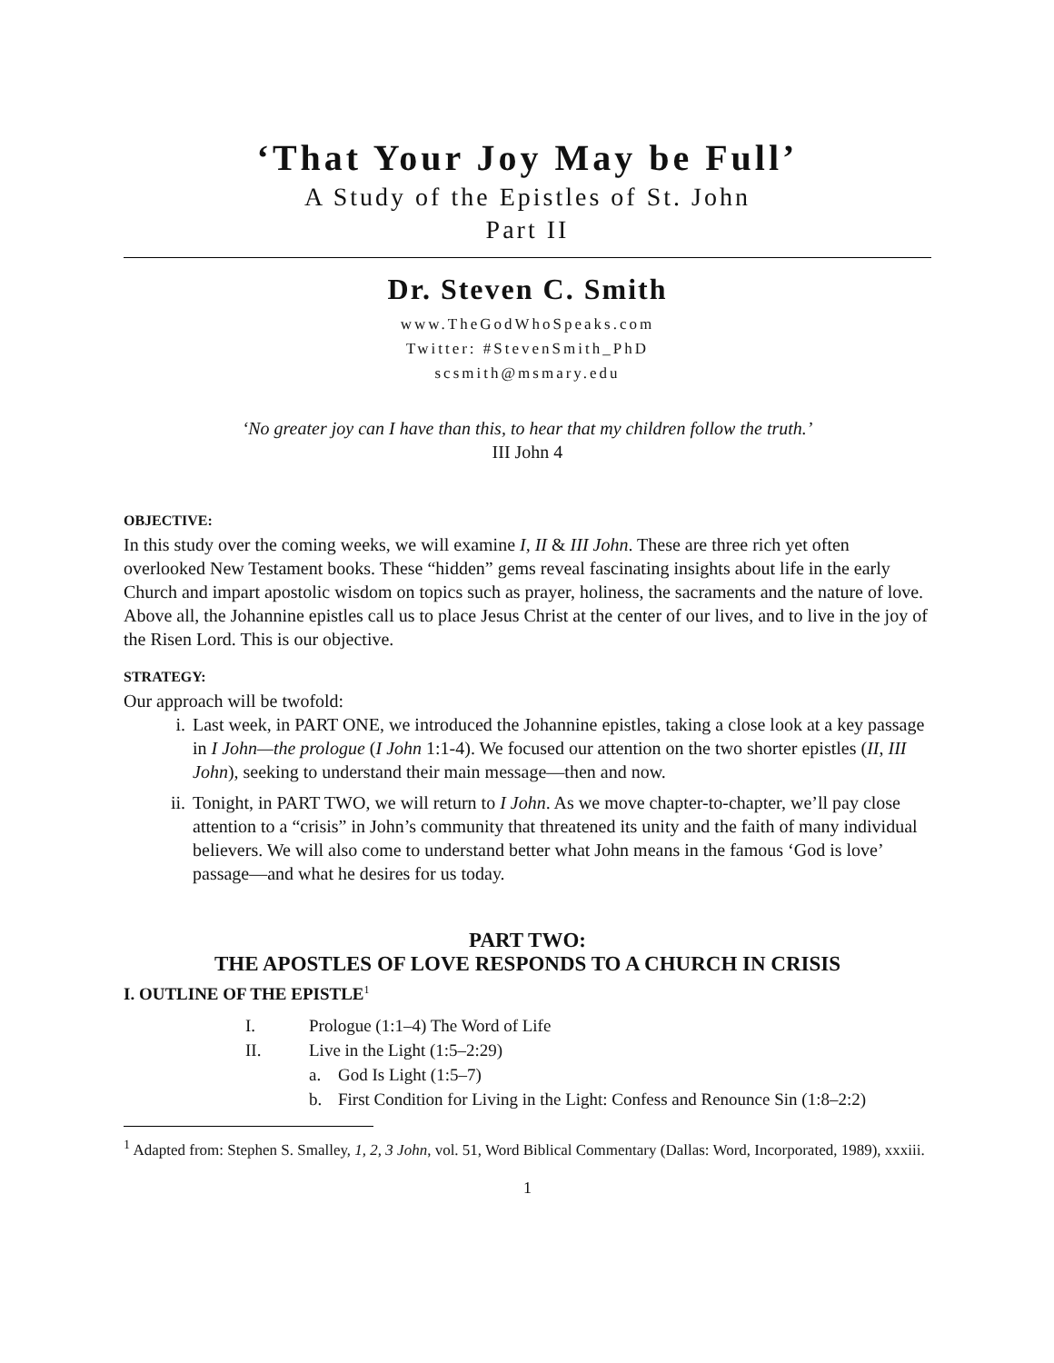‘That Your Joy May be Full’
A Study of the Epistles of St. John
Part II
Dr. Steven C. Smith
www.TheGodWhoSpeaks.com
Twitter: #StevenSmith_PhD
scsmith@msmary.edu
‘No greater joy can I have than this, to hear that my children follow the truth.’
III John 4
OBJECTIVE:
In this study over the coming weeks, we will examine I, II & III John. These are three rich yet often overlooked New Testament books. These “hidden” gems reveal fascinating insights about life in the early Church and impart apostolic wisdom on topics such as prayer, holiness, the sacraments and the nature of love. Above all, the Johannine epistles call us to place Jesus Christ at the center of our lives, and to live in the joy of the Risen Lord. This is our objective.
STRATEGY:
Our approach will be twofold:
i. Last week, in PART ONE, we introduced the Johannine epistles, taking a close look at a key passage in I John—the prologue (I John 1:1-4). We focused our attention on the two shorter epistles (II, III John), seeking to understand their main message—then and now.
ii. Tonight, in PART TWO, we will return to I John. As we move chapter-to-chapter, we’ll pay close attention to a “crisis” in John’s community that threatened its unity and the faith of many individual believers. We will also come to understand better what John means in the famous ‘God is love’ passage—and what he desires for us today.
PART TWO:
THE APOSTLES OF LOVE RESPONDS TO A CHURCH IN CRISIS
I. OUTLINE OF THE EPISTLE<sup>1</sup>
I. Prologue (1:1–4) The Word of Life
II. Live in the Light (1:5–2:29)
a. God Is Light (1:5–7)
b. First Condition for Living in the Light: Confess and Renounce Sin (1:8–2:2)
<sup>1</sup> Adapted from: Stephen S. Smalley, 1, 2, 3 John, vol. 51, Word Biblical Commentary (Dallas: Word, Incorporated, 1989), xxxiii.
1